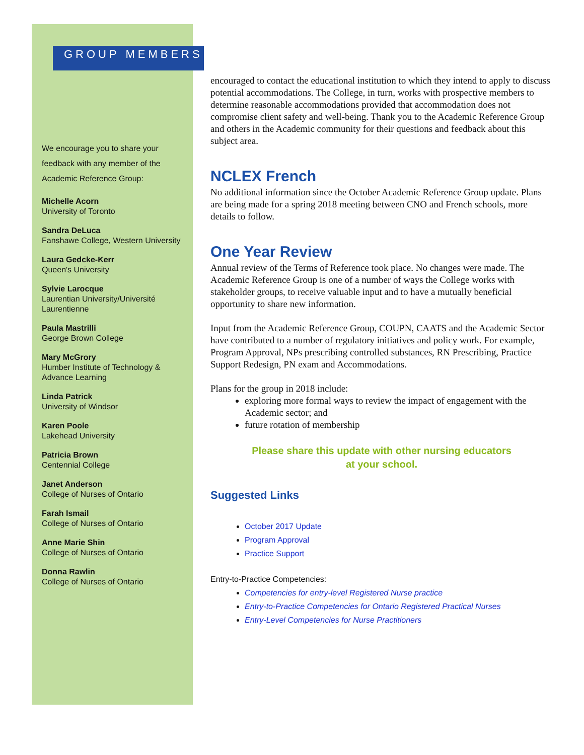GROUP MEMBERS
We encourage you to share your feedback with any member of the Academic Reference Group:
Michelle Acorn
University of Toronto
Sandra DeLuca
Fanshawe College, Western University
Laura Gedcke-Kerr
Queen's University
Sylvie Larocque
Laurentian University/Université Laurentienne
Paula Mastrilli
George Brown College
Mary McGrory
Humber Institute of Technology & Advance Learning
Linda Patrick
University of Windsor
Karen Poole
Lakehead University
Patricia Brown
Centennial College
Janet Anderson
College of Nurses of Ontario
Farah Ismail
College of Nurses of Ontario
Anne Marie Shin
College of Nurses of Ontario
Donna Rawlin
College of Nurses of Ontario
encouraged to contact the educational institution to which they intend to apply to discuss potential accommodations. The College, in turn, works with prospective members to determine reasonable accommodations provided that accommodation does not compromise client safety and well-being. Thank you to the Academic Reference Group and others in the Academic community for their questions and feedback about this subject area.
NCLEX French
No additional information since the October Academic Reference Group update. Plans are being made for a spring 2018 meeting between CNO and French schools, more details to follow.
One Year Review
Annual review of the Terms of Reference took place. No changes were made. The Academic Reference Group is one of a number of ways the College works with stakeholder groups, to receive valuable input and to have a mutually beneficial opportunity to share new information.
Input from the Academic Reference Group, COUPN, CAATS and the Academic Sector have contributed to a number of regulatory initiatives and policy work. For example, Program Approval, NPs prescribing controlled substances, RN Prescribing, Practice Support Redesign, PN exam and Accommodations.
Plans for the group in 2018 include:
exploring more formal ways to review the impact of engagement with the Academic sector; and
future rotation of membership
Please share this update with other nursing educators
at your school.
Suggested Links
October 2017 Update
Program Approval
Practice Support
Entry-to-Practice Competencies:
Competencies for entry-level Registered Nurse practice
Entry-to-Practice Competencies for Ontario Registered Practical Nurses
Entry-Level Competencies for Nurse Practitioners